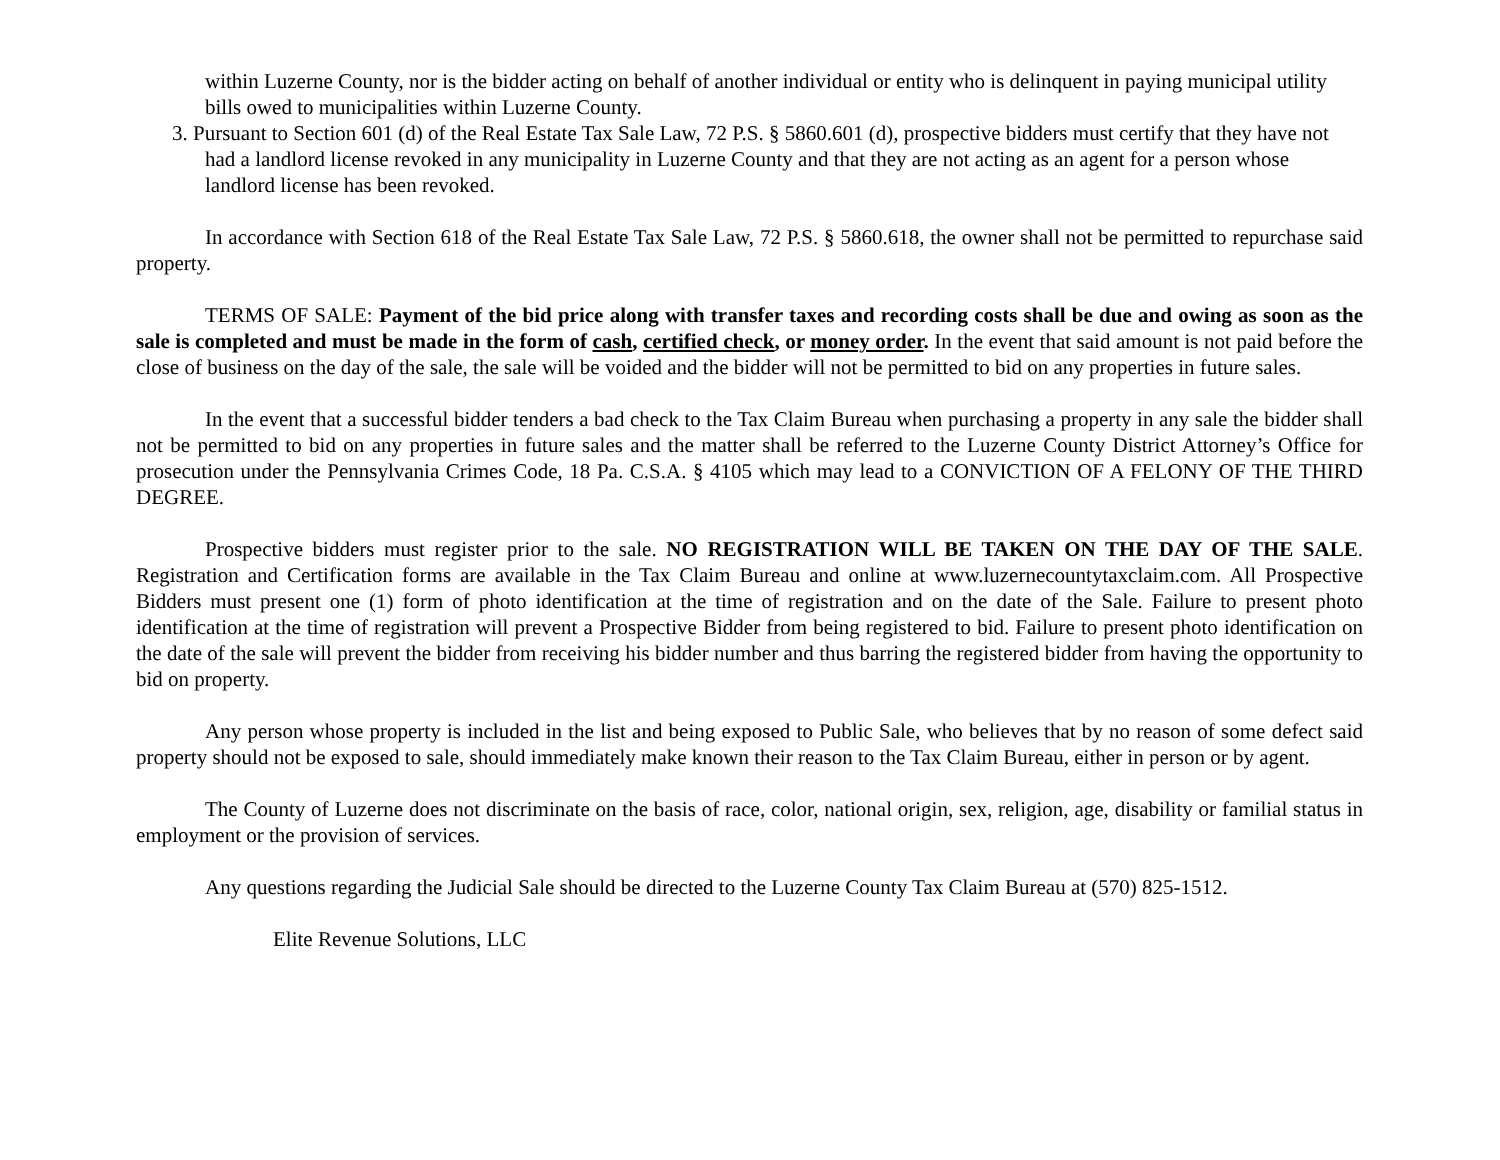within Luzerne County, nor is the bidder acting on behalf of another individual or entity who is delinquent in paying municipal utility bills owed to municipalities within Luzerne County.
3. Pursuant to Section 601 (d) of the Real Estate Tax Sale Law, 72 P.S. § 5860.601 (d), prospective bidders must certify that they have not had a landlord license revoked in any municipality in Luzerne County and that they are not acting as an agent for a person whose landlord license has been revoked.
In accordance with Section 618 of the Real Estate Tax Sale Law, 72 P.S. § 5860.618, the owner shall not be permitted to repurchase said property.
TERMS OF SALE: Payment of the bid price along with transfer taxes and recording costs shall be due and owing as soon as the sale is completed and must be made in the form of cash, certified check, or money order. In the event that said amount is not paid before the close of business on the day of the sale, the sale will be voided and the bidder will not be permitted to bid on any properties in future sales.
In the event that a successful bidder tenders a bad check to the Tax Claim Bureau when purchasing a property in any sale the bidder shall not be permitted to bid on any properties in future sales and the matter shall be referred to the Luzerne County District Attorney’s Office for prosecution under the Pennsylvania Crimes Code, 18 Pa. C.S.A. § 4105 which may lead to a CONVICTION OF A FELONY OF THE THIRD DEGREE.
Prospective bidders must register prior to the sale. NO REGISTRATION WILL BE TAKEN ON THE DAY OF THE SALE. Registration and Certification forms are available in the Tax Claim Bureau and online at www.luzernecountytaxclaim.com. All Prospective Bidders must present one (1) form of photo identification at the time of registration and on the date of the Sale. Failure to present photo identification at the time of registration will prevent a Prospective Bidder from being registered to bid. Failure to present photo identification on the date of the sale will prevent the bidder from receiving his bidder number and thus barring the registered bidder from having the opportunity to bid on property.
Any person whose property is included in the list and being exposed to Public Sale, who believes that by no reason of some defect said property should not be exposed to sale, should immediately make known their reason to the Tax Claim Bureau, either in person or by agent.
The County of Luzerne does not discriminate on the basis of race, color, national origin, sex, religion, age, disability or familial status in employment or the provision of services.
Any questions regarding the Judicial Sale should be directed to the Luzerne County Tax Claim Bureau at (570) 825-1512.
Elite Revenue Solutions, LLC